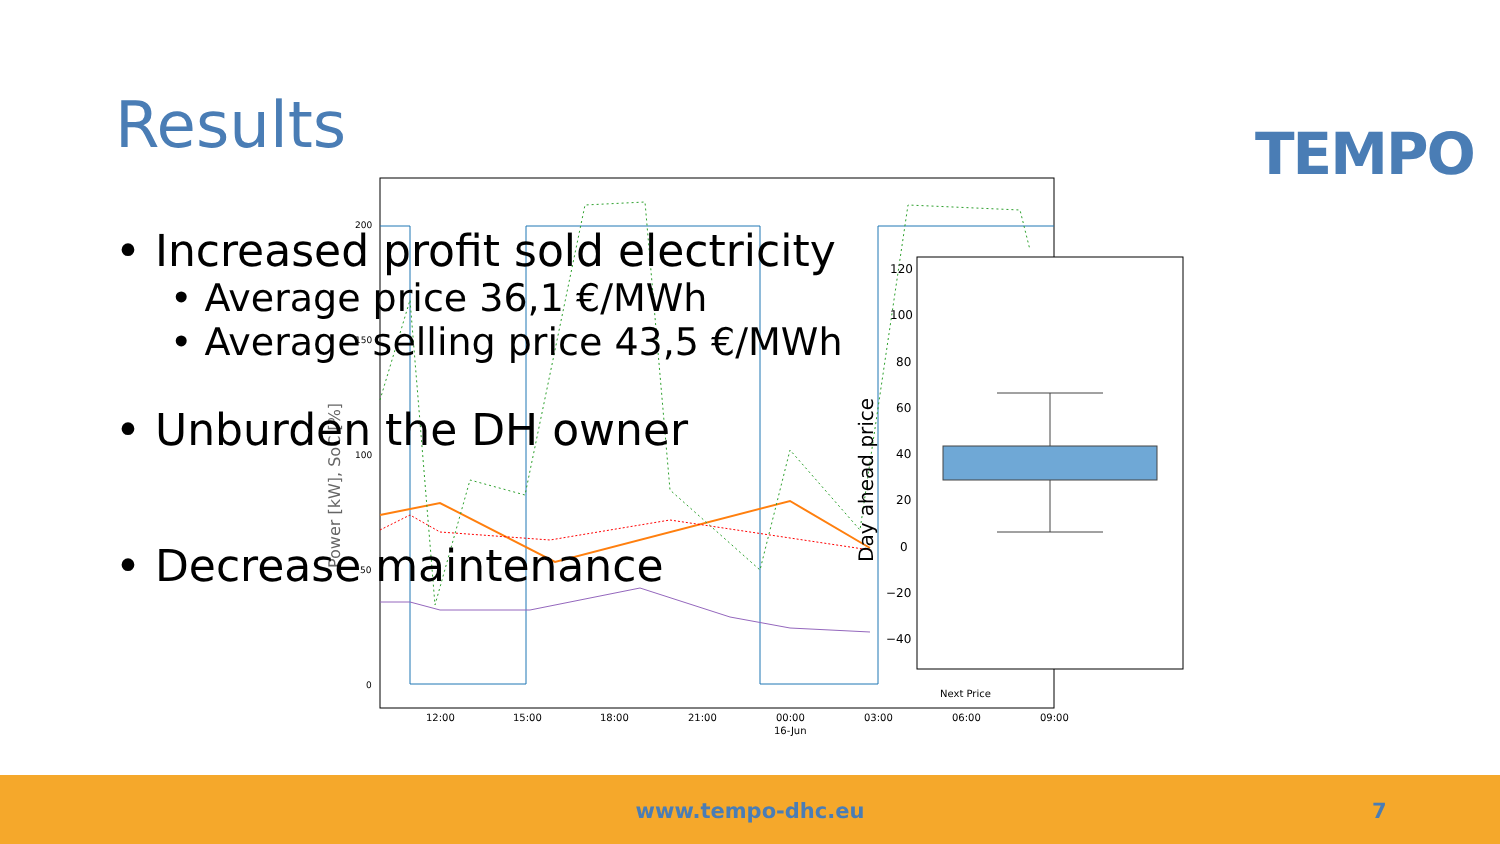Results TEMPO
120
100
80
60
40
20
0
−20
−40
Day ahead price
Power [kW], SoC [%]
200
150
100
50
0
Next Price
12:00
15:00
18:00
21:00
00:00
03:00
06:00
09:00
16-Jun
• Increased profit sold electricity
• Average price 36,1 €/MWh
• Average selling price 43,5 €/MWh
• Unburden the DH owner
• Decrease maintenance
www.tempo-dhc.eu 7